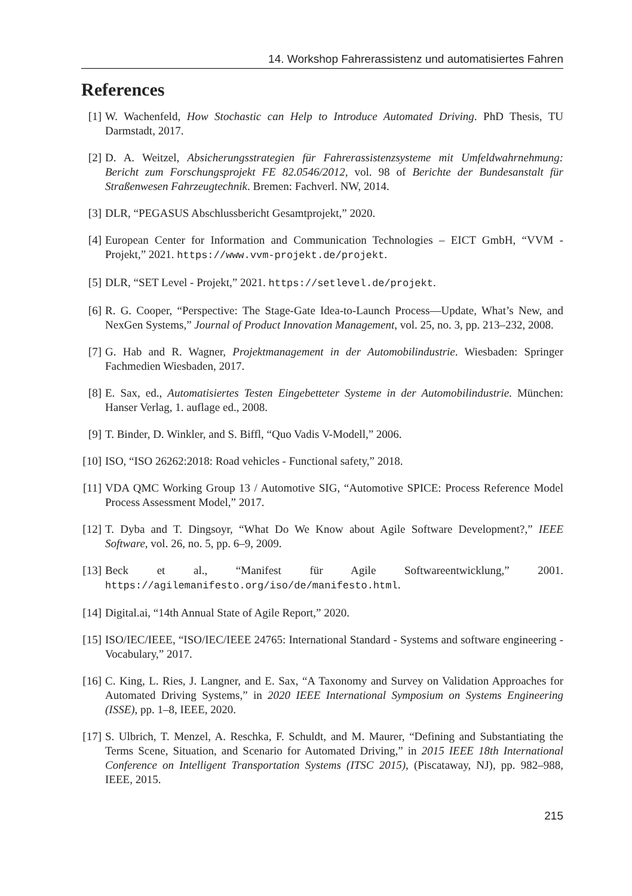14. Workshop Fahrerassistenz und automatisiertes Fahren
References
[1] W. Wachenfeld, How Stochastic can Help to Introduce Automated Driving. PhD Thesis, TU Darmstadt, 2017.
[2] D. A. Weitzel, Absicherungsstrategien für Fahrerassistenzsysteme mit Umfeldwahrnehmung: Bericht zum Forschungsprojekt FE 82.0546/2012, vol. 98 of Berichte der Bundesanstalt für Straßenwesen Fahrzeugtechnik. Bremen: Fachverl. NW, 2014.
[3] DLR, “PEGASUS Abschlussbericht Gesamtprojekt,” 2020.
[4] European Center for Information and Communication Technologies – EICT GmbH, “VVM - Projekt,” 2021. https://www.vvm-projekt.de/projekt.
[5] DLR, “SET Level - Projekt,” 2021. https://setlevel.de/projekt.
[6] R. G. Cooper, “Perspective: The Stage-Gate Idea-to-Launch Process—Update, What’s New, and NexGen Systems,” Journal of Product Innovation Management, vol. 25, no. 3, pp. 213–232, 2008.
[7] G. Hab and R. Wagner, Projektmanagement in der Automobilindustrie. Wiesbaden: Springer Fachmedien Wiesbaden, 2017.
[8] E. Sax, ed., Automatisiertes Testen Eingebetteter Systeme in der Automobilindustrie. München: Hanser Verlag, 1. auflage ed., 2008.
[9] T. Binder, D. Winkler, and S. Biffl, “Quo Vadis V-Modell,” 2006.
[10] ISO, “ISO 26262:2018: Road vehicles - Functional safety,” 2018.
[11] VDA QMC Working Group 13 / Automotive SIG, “Automotive SPICE: Process Reference Model Process Assessment Model,” 2017.
[12] T. Dyba and T. Dingsoyr, “What Do We Know about Agile Software Development?,” IEEE Software, vol. 26, no. 5, pp. 6–9, 2009.
[13] Beck et al., “Manifest für Agile Softwareentwicklung,” 2001. https://agilemanifesto.org/iso/de/manifesto.html.
[14] Digital.ai, “14th Annual State of Agile Report,” 2020.
[15] ISO/IEC/IEEE, “ISO/IEC/IEEE 24765: International Standard - Systems and software engineering - Vocabulary,” 2017.
[16] C. King, L. Ries, J. Langner, and E. Sax, “A Taxonomy and Survey on Validation Approaches for Automated Driving Systems,” in 2020 IEEE International Symposium on Systems Engineering (ISSE), pp. 1–8, IEEE, 2020.
[17] S. Ulbrich, T. Menzel, A. Reschka, F. Schuldt, and M. Maurer, “Defining and Substantiating the Terms Scene, Situation, and Scenario for Automated Driving,” in 2015 IEEE 18th International Conference on Intelligent Transportation Systems (ITSC 2015), (Piscataway, NJ), pp. 982–988, IEEE, 2015.
215